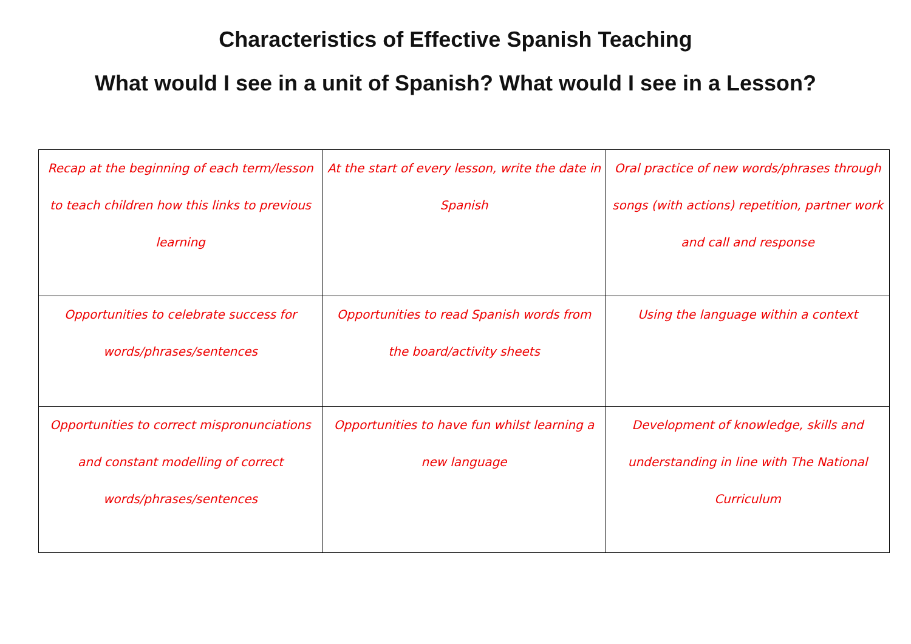Characteristics of Effective Spanish Teaching
What would I see in a unit of Spanish? What would I see in a Lesson?
| Recap at the beginning of each term/lesson to teach children how this links to previous learning | At the start of every lesson, write the date in Spanish | Oral practice of new words/phrases through songs (with actions) repetition, partner work and call and response |
| Opportunities to celebrate success for words/phrases/sentences | Opportunities to read Spanish words from the board/activity sheets | Using the language within a context |
| Opportunities to correct mispronunciations and constant modelling of correct words/phrases/sentences | Opportunities to have fun whilst learning a new language | Development of knowledge, skills and understanding in line with The National Curriculum |